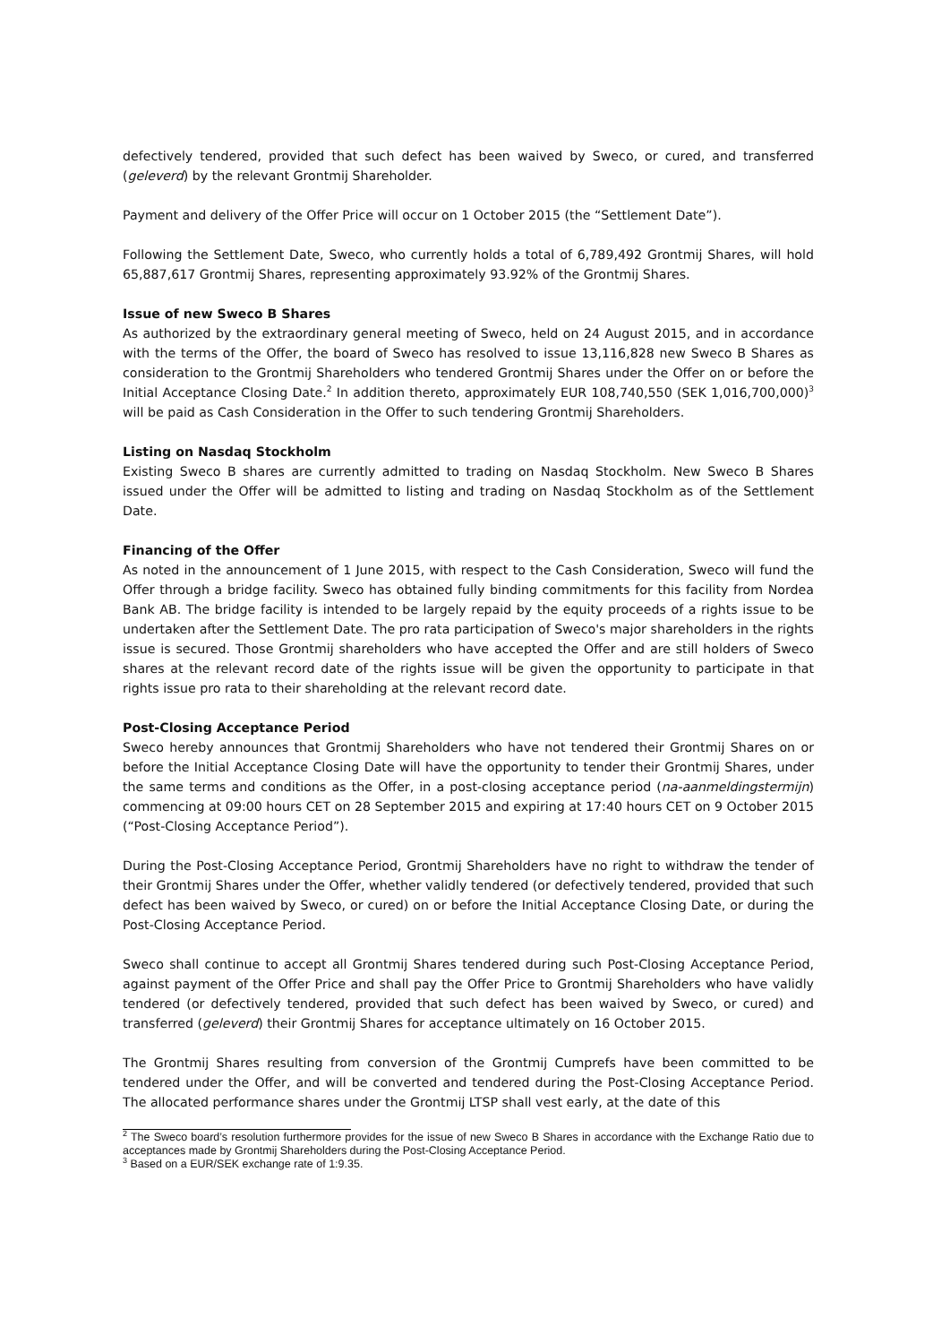defectively tendered, provided that such defect has been waived by Sweco, or cured, and transferred (geleverd) by the relevant Grontmij Shareholder.
Payment and delivery of the Offer Price will occur on 1 October 2015 (the “Settlement Date”).
Following the Settlement Date, Sweco, who currently holds a total of 6,789,492 Grontmij Shares, will hold 65,887,617 Grontmij Shares, representing approximately 93.92% of the Grontmij Shares.
Issue of new Sweco B Shares
As authorized by the extraordinary general meeting of Sweco, held on 24 August 2015, and in accordance with the terms of the Offer, the board of Sweco has resolved to issue 13,116,828 new Sweco B Shares as consideration to the Grontmij Shareholders who tendered Grontmij Shares under the Offer on or before the Initial Acceptance Closing Date.<sup>2</sup> In addition thereto, approximately EUR 108,740,550 (SEK 1,016,700,000)<sup>3</sup> will be paid as Cash Consideration in the Offer to such tendering Grontmij Shareholders.
Listing on Nasdaq Stockholm
Existing Sweco B shares are currently admitted to trading on Nasdaq Stockholm. New Sweco B Shares issued under the Offer will be admitted to listing and trading on Nasdaq Stockholm as of the Settlement Date.
Financing of the Offer
As noted in the announcement of 1 June 2015, with respect to the Cash Consideration, Sweco will fund the Offer through a bridge facility. Sweco has obtained fully binding commitments for this facility from Nordea Bank AB. The bridge facility is intended to be largely repaid by the equity proceeds of a rights issue to be undertaken after the Settlement Date. The pro rata participation of Sweco's major shareholders in the rights issue is secured. Those Grontmij shareholders who have accepted the Offer and are still holders of Sweco shares at the relevant record date of the rights issue will be given the opportunity to participate in that rights issue pro rata to their shareholding at the relevant record date.
Post-Closing Acceptance Period
Sweco hereby announces that Grontmij Shareholders who have not tendered their Grontmij Shares on or before the Initial Acceptance Closing Date will have the opportunity to tender their Grontmij Shares, under the same terms and conditions as the Offer, in a post-closing acceptance period (na-aanmeldingstermijn) commencing at 09:00 hours CET on 28 September 2015 and expiring at 17:40 hours CET on 9 October 2015 (“Post-Closing Acceptance Period”).
During the Post-Closing Acceptance Period, Grontmij Shareholders have no right to withdraw the tender of their Grontmij Shares under the Offer, whether validly tendered (or defectively tendered, provided that such defect has been waived by Sweco, or cured) on or before the Initial Acceptance Closing Date, or during the Post-Closing Acceptance Period.
Sweco shall continue to accept all Grontmij Shares tendered during such Post-Closing Acceptance Period, against payment of the Offer Price and shall pay the Offer Price to Grontmij Shareholders who have validly tendered (or defectively tendered, provided that such defect has been waived by Sweco, or cured) and transferred (geleverd) their Grontmij Shares for acceptance ultimately on 16 October 2015.
The Grontmij Shares resulting from conversion of the Grontmij Cumprefs have been committed to be tendered under the Offer, and will be converted and tendered during the Post-Closing Acceptance Period. The allocated performance shares under the Grontmij LTSP shall vest early, at the date of this
<sup>2</sup> The Sweco board’s resolution furthermore provides for the issue of new Sweco B Shares in accordance with the Exchange Ratio due to acceptances made by Grontmij Shareholders during the Post-Closing Acceptance Period.
<sup>3</sup> Based on a EUR/SEK exchange rate of 1:9.35.